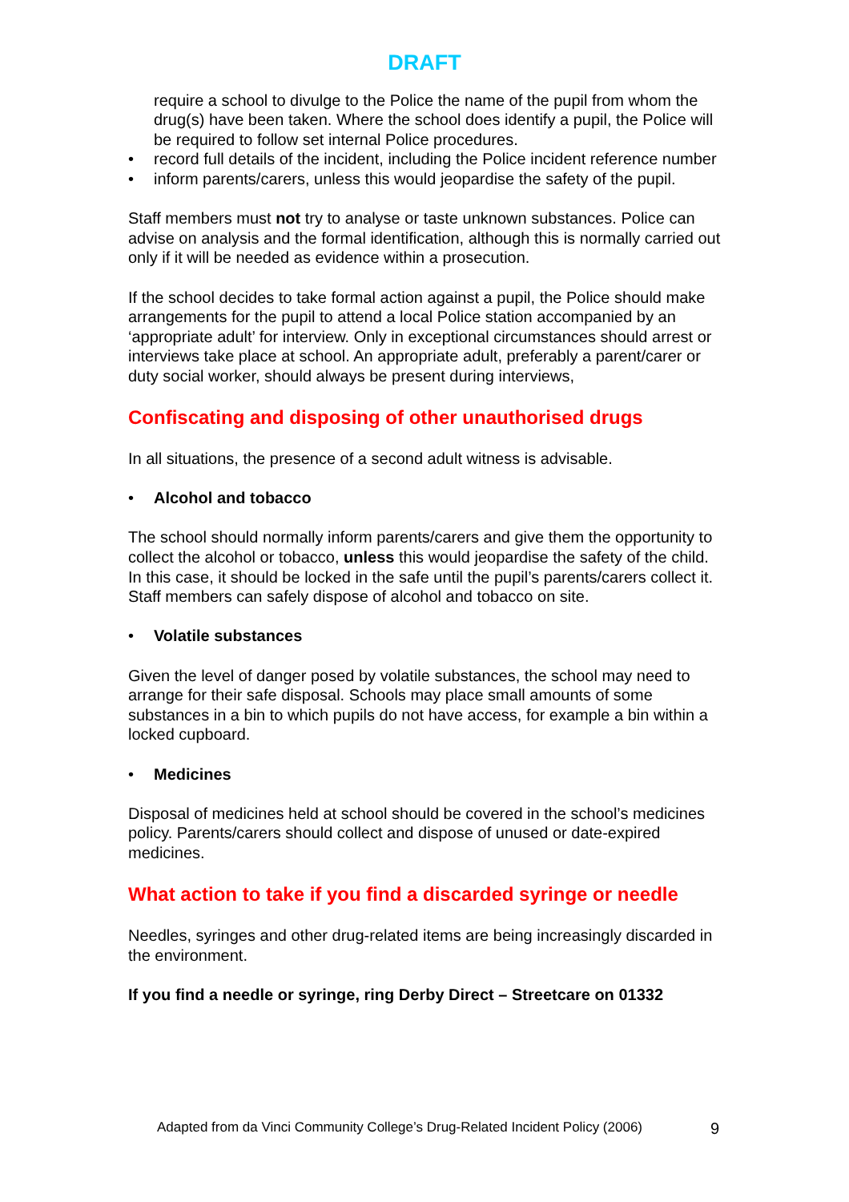DRAFT
require a school to divulge to the Police the name of the pupil from whom the drug(s) have been taken. Where the school does identify a pupil, the Police will be required to follow set internal Police procedures.
• record full details of the incident, including the Police incident reference number
• inform parents/carers, unless this would jeopardise the safety of the pupil.
Staff members must not try to analyse or taste unknown substances. Police can advise on analysis and the formal identification, although this is normally carried out only if it will be needed as evidence within a prosecution.
If the school decides to take formal action against a pupil, the Police should make arrangements for the pupil to attend a local Police station accompanied by an ‘appropriate adult’ for interview. Only in exceptional circumstances should arrest or interviews take place at school. An appropriate adult, preferably a parent/carer or duty social worker, should always be present during interviews,
Confiscating and disposing of other unauthorised drugs
In all situations, the presence of a second adult witness is advisable.
• Alcohol and tobacco
The school should normally inform parents/carers and give them the opportunity to collect the alcohol or tobacco, unless this would jeopardise the safety of the child. In this case, it should be locked in the safe until the pupil’s parents/carers collect it. Staff members can safely dispose of alcohol and tobacco on site.
• Volatile substances
Given the level of danger posed by volatile substances, the school may need to arrange for their safe disposal. Schools may place small amounts of some substances in a bin to which pupils do not have access, for example a bin within a locked cupboard.
• Medicines
Disposal of medicines held at school should be covered in the school’s medicines policy. Parents/carers should collect and dispose of unused or date-expired medicines.
What action to take if you find a discarded syringe or needle
Needles, syringes and other drug-related items are being increasingly discarded in the environment.
If you find a needle or syringe, ring Derby Direct – Streetcare on 01332
Adapted from da Vinci Community College’s Drug-Related Incident Policy (2006)
9